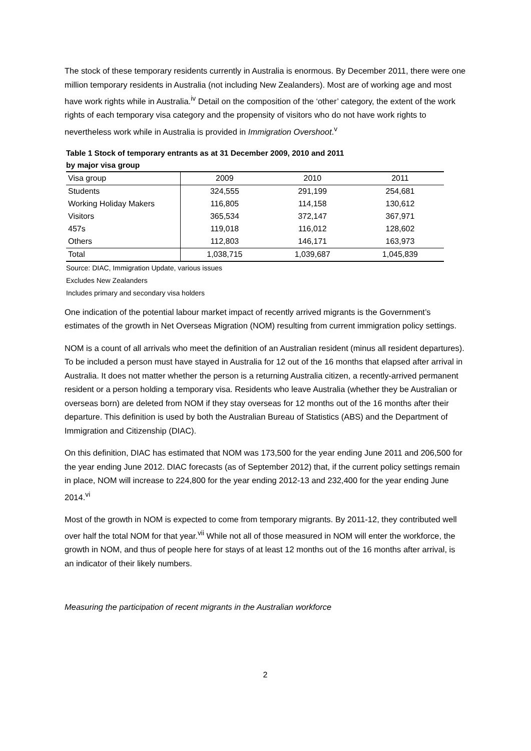The stock of these temporary residents currently in Australia is enormous. By December 2011, there were one million temporary residents in Australia (not including New Zealanders). Most are of working age and most have work rights while in Australia.<sup>iv</sup> Detail on the composition of the ‘other’ category, the extent of the work rights of each temporary visa category and the propensity of visitors who do not have work rights to nevertheless work while in Australia is provided in Immigration Overshoot.<sup>v</sup>
Table 1 Stock of temporary entrants as at 31 December 2009, 2010 and 2011
by major visa group
| Visa group | 2009 | 2010 | 2011 |
| --- | --- | --- | --- |
| Students | 324,555 | 291,199 | 254,681 |
| Working Holiday Makers | 116,805 | 114,158 | 130,612 |
| Visitors | 365,534 | 372,147 | 367,971 |
| 457s | 119,018 | 116,012 | 128,602 |
| Others | 112,803 | 146,171 | 163,973 |
| Total | 1,038,715 | 1,039,687 | 1,045,839 |
Source: DIAC, Immigration Update, various issues
Excludes New Zealanders
Includes primary and secondary visa holders
One indication of the potential labour market impact of recently arrived migrants is the Government’s estimates of the growth in Net Overseas Migration (NOM) resulting from current immigration policy settings.
NOM is a count of all arrivals who meet the definition of an Australian resident (minus all resident departures). To be included a person must have stayed in Australia for 12 out of the 16 months that elapsed after arrival in Australia. It does not matter whether the person is a returning Australia citizen, a recently-arrived permanent resident or a person holding a temporary visa. Residents who leave Australia (whether they be Australian or overseas born) are deleted from NOM if they stay overseas for 12 months out of the 16 months after their departure. This definition is used by both the Australian Bureau of Statistics (ABS) and the Department of Immigration and Citizenship (DIAC).
On this definition, DIAC has estimated that NOM was 173,500 for the year ending June 2011 and 206,500 for the year ending June 2012. DIAC forecasts (as of September 2012) that, if the current policy settings remain in place, NOM will increase to 224,800 for the year ending 2012-13 and 232,400 for the year ending June 2014.<sup>vi</sup>
Most of the growth in NOM is expected to come from temporary migrants. By 2011-12, they contributed well over half the total NOM for that year.<sup>vii</sup> While not all of those measured in NOM will enter the workforce, the growth in NOM, and thus of people here for stays of at least 12 months out of the 16 months after arrival, is an indicator of their likely numbers.
Measuring the participation of recent migrants in the Australian workforce
2